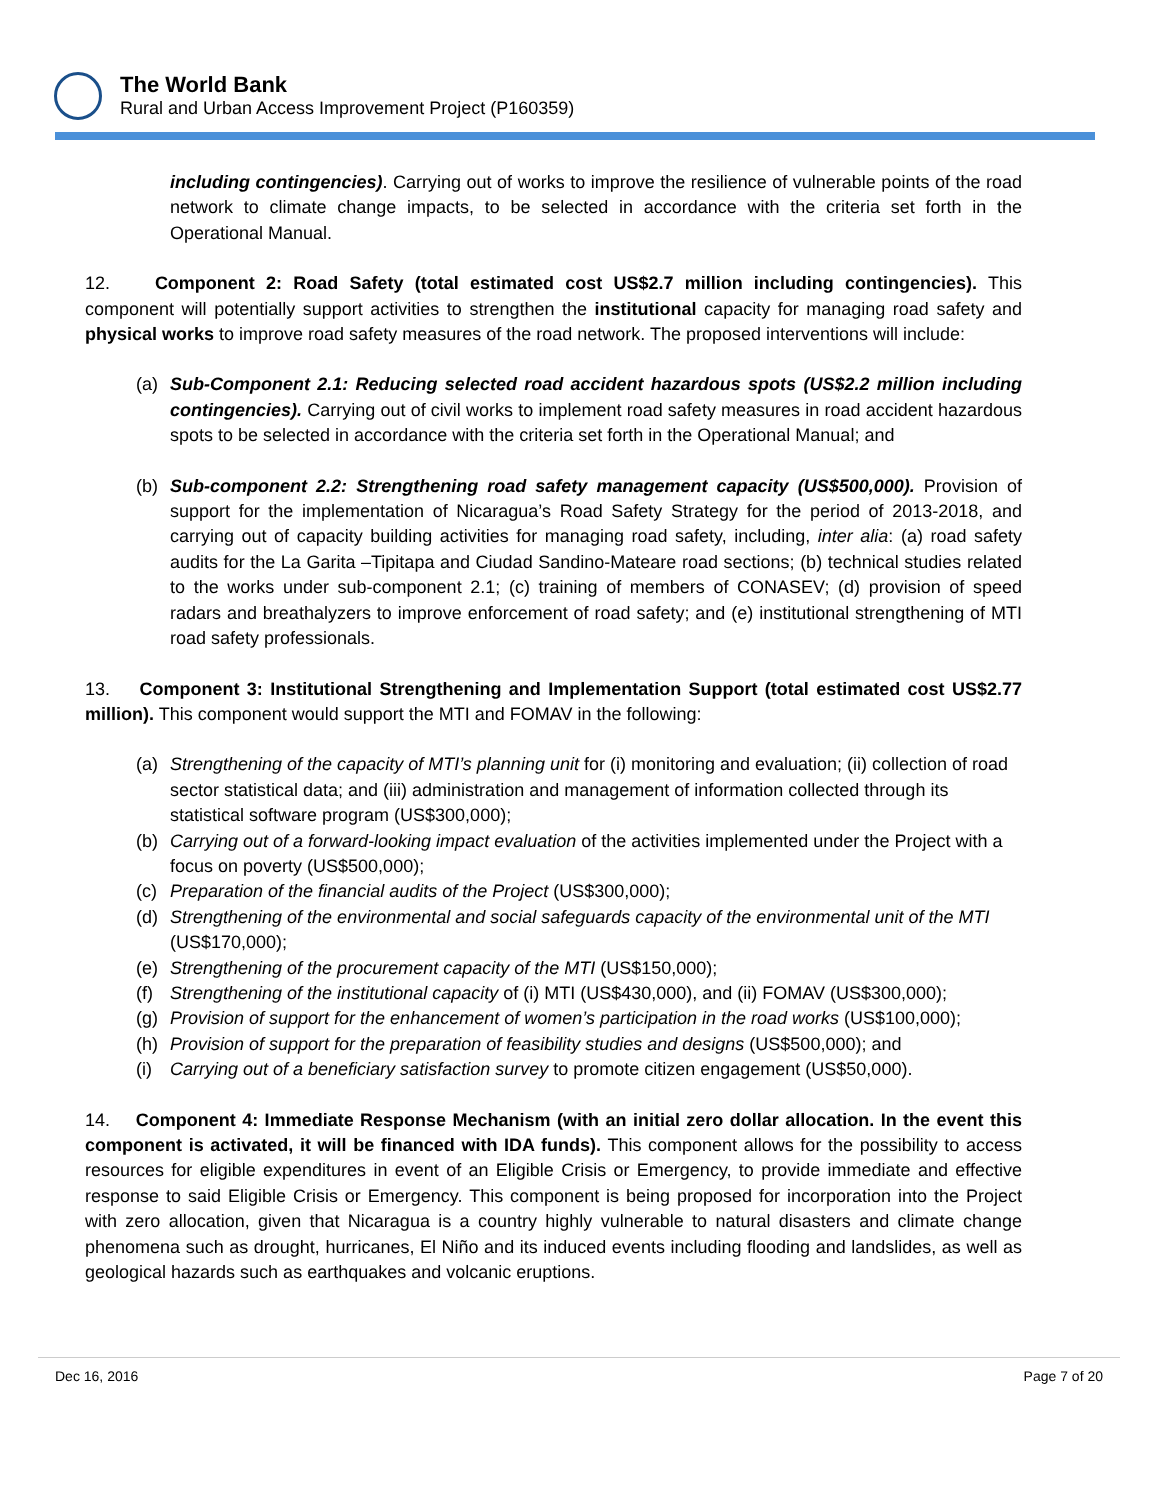The World Bank
Rural and Urban Access Improvement Project (P160359)
including contingencies). Carrying out of works to improve the resilience of vulnerable points of the road network to climate change impacts, to be selected in accordance with the criteria set forth in the Operational Manual.
12. Component 2: Road Safety (total estimated cost US$2.7 million including contingencies). This component will potentially support activities to strengthen the institutional capacity for managing road safety and physical works to improve road safety measures of the road network. The proposed interventions will include:
(a) Sub-Component 2.1: Reducing selected road accident hazardous spots (US$2.2 million including contingencies). Carrying out of civil works to implement road safety measures in road accident hazardous spots to be selected in accordance with the criteria set forth in the Operational Manual; and
(b) Sub-component 2.2: Strengthening road safety management capacity (US$500,000). Provision of support for the implementation of Nicaragua’s Road Safety Strategy for the period of 2013-2018, and carrying out of capacity building activities for managing road safety, including, inter alia: (a) road safety audits for the La Garita –Tipitapa and Ciudad Sandino-Mateare road sections; (b) technical studies related to the works under sub-component 2.1; (c) training of members of CONASEV; (d) provision of speed radars and breathalyzers to improve enforcement of road safety; and (e) institutional strengthening of MTI road safety professionals.
13. Component 3: Institutional Strengthening and Implementation Support (total estimated cost US$2.77 million). This component would support the MTI and FOMAV in the following:
(a) Strengthening of the capacity of MTI’s planning unit for (i) monitoring and evaluation; (ii) collection of road sector statistical data; and (iii) administration and management of information collected through its statistical software program (US$300,000);
(b) Carrying out of a forward-looking impact evaluation of the activities implemented under the Project with a focus on poverty (US$500,000);
(c) Preparation of the financial audits of the Project (US$300,000);
(d) Strengthening of the environmental and social safeguards capacity of the environmental unit of the MTI (US$170,000);
(e) Strengthening of the procurement capacity of the MTI (US$150,000);
(f) Strengthening of the institutional capacity of (i) MTI (US$430,000), and (ii) FOMAV (US$300,000);
(g) Provision of support for the enhancement of women’s participation in the road works (US$100,000);
(h) Provision of support for the preparation of feasibility studies and designs (US$500,000); and
(i) Carrying out of a beneficiary satisfaction survey to promote citizen engagement (US$50,000).
14. Component 4: Immediate Response Mechanism (with an initial zero dollar allocation. In the event this component is activated, it will be financed with IDA funds). This component allows for the possibility to access resources for eligible expenditures in event of an Eligible Crisis or Emergency, to provide immediate and effective response to said Eligible Crisis or Emergency. This component is being proposed for incorporation into the Project with zero allocation, given that Nicaragua is a country highly vulnerable to natural disasters and climate change phenomena such as drought, hurricanes, El Niño and its induced events including flooding and landslides, as well as geological hazards such as earthquakes and volcanic eruptions.
Dec 16, 2016 Page 7 of 20